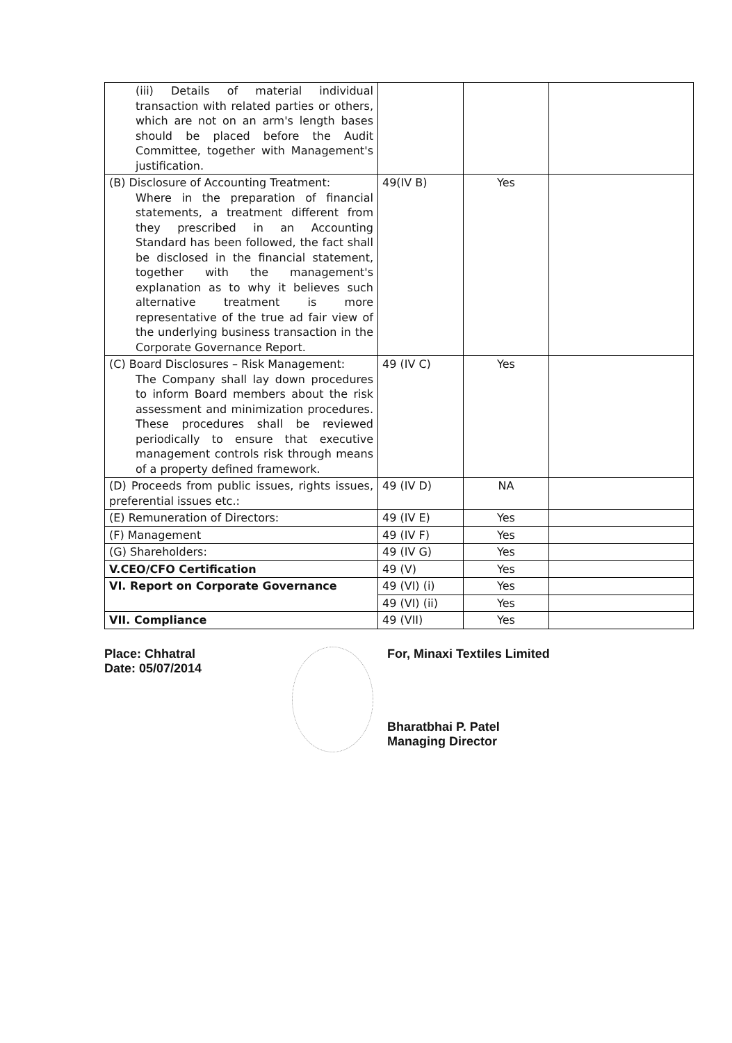| (iii) Details of material individual transaction with related parties or others, which are not on an arm's length bases should be placed before the Audit Committee, together with Management's justification. | | | |
| (B) Disclosure of Accounting Treatment: Where in the preparation of financial statements, a treatment different from they prescribed in an Accounting Standard has been followed, the fact shall be disclosed in the financial statement, together with the management's explanation as to why it believes such alternative treatment is more representative of the true ad fair view of the underlying business transaction in the Corporate Governance Report. | 49(IV B) | Yes | |
| (C) Board Disclosures – Risk Management: The Company shall lay down procedures to inform Board members about the risk assessment and minimization procedures. These procedures shall be reviewed periodically to ensure that executive management controls risk through means of a property defined framework. | 49 (IV C) | Yes | |
| (D) Proceeds from public issues, rights issues, preferential issues etc.: | 49 (IV D) | NA | |
| (E) Remuneration of Directors: | 49 (IV E) | Yes | |
| (F) Management | 49 (IV F) | Yes | |
| (G) Shareholders: | 49 (IV G) | Yes | |
| V.CEO/CFO Certification | 49 (V) | Yes | |
| VI. Report on Corporate Governance | 49 (VI) (i) | Yes | |
| | 49 (VI) (ii) | Yes | |
| VII. Compliance | 49 (VII) | Yes | |
Place: Chhatral
Date: 05/07/2014
For, Minaxi Textiles Limited
Bharatbhai P. Patel
Managing Director